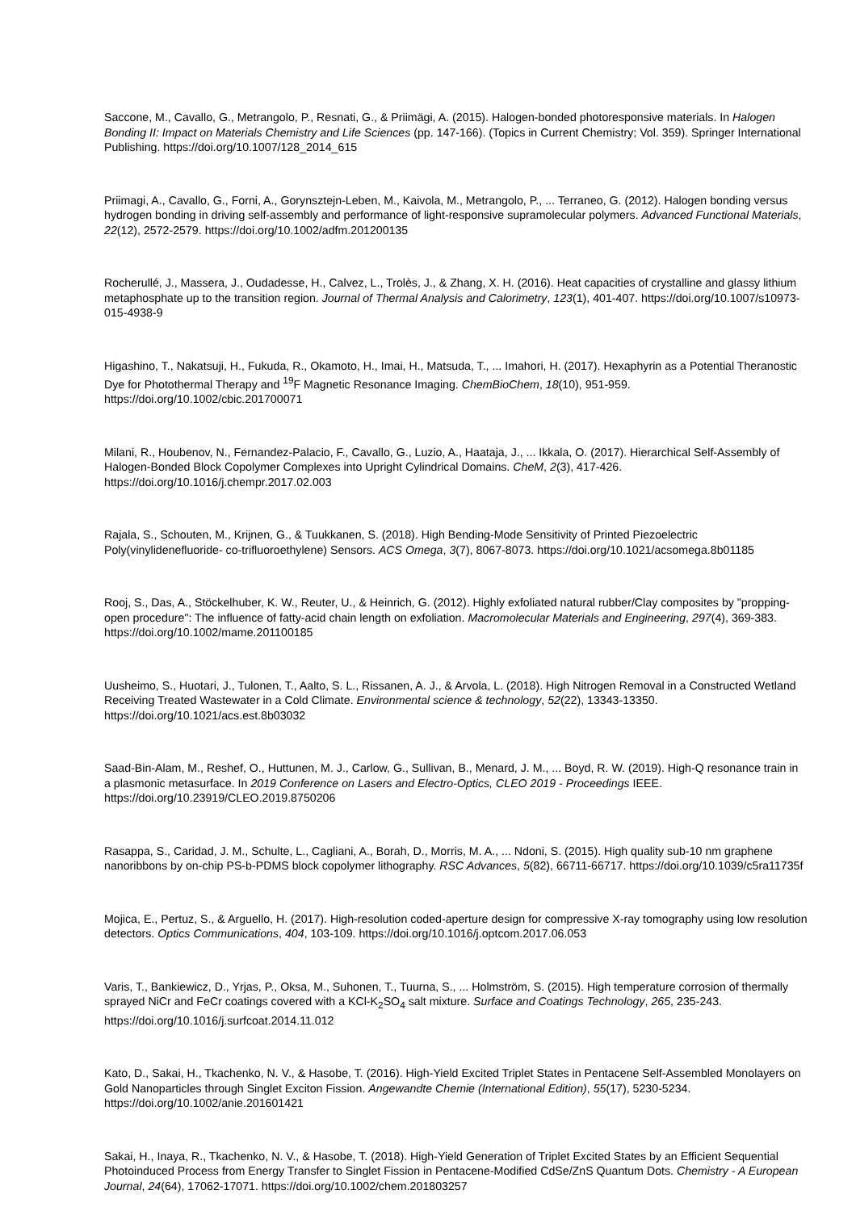Saccone, M., Cavallo, G., Metrangolo, P., Resnati, G., & Priimägi, A. (2015). Halogen-bonded photoresponsive materials. In Halogen Bonding II: Impact on Materials Chemistry and Life Sciences (pp. 147-166). (Topics in Current Chemistry; Vol. 359). Springer International Publishing. https://doi.org/10.1007/128_2014_615
Priimagi, A., Cavallo, G., Forni, A., Gorynsztejn-Leben, M., Kaivola, M., Metrangolo, P., ... Terraneo, G. (2012). Halogen bonding versus hydrogen bonding in driving self-assembly and performance of light-responsive supramolecular polymers. Advanced Functional Materials, 22(12), 2572-2579. https://doi.org/10.1002/adfm.201200135
Rocherullé, J., Massera, J., Oudadesse, H., Calvez, L., Trolès, J., & Zhang, X. H. (2016). Heat capacities of crystalline and glassy lithium metaphosphate up to the transition region. Journal of Thermal Analysis and Calorimetry, 123(1), 401-407. https://doi.org/10.1007/s10973-015-4938-9
Higashino, T., Nakatsuji, H., Fukuda, R., Okamoto, H., Imai, H., Matsuda, T., ... Imahori, H. (2017). Hexaphyrin as a Potential Theranostic Dye for Photothermal Therapy and <sup>19</sup>F Magnetic Resonance Imaging. ChemBioChem, 18(10), 951-959. https://doi.org/10.1002/cbic.201700071
Milani, R., Houbenov, N., Fernandez-Palacio, F., Cavallo, G., Luzio, A., Haataja, J., ... Ikkala, O. (2017). Hierarchical Self-Assembly of Halogen-Bonded Block Copolymer Complexes into Upright Cylindrical Domains. CheM, 2(3), 417-426. https://doi.org/10.1016/j.chempr.2017.02.003
Rajala, S., Schouten, M., Krijnen, G., & Tuukkanen, S. (2018). High Bending-Mode Sensitivity of Printed Piezoelectric Poly(vinylidenefluoride- co-trifluoroethylene) Sensors. ACS Omega, 3(7), 8067-8073. https://doi.org/10.1021/acsomega.8b01185
Rooj, S., Das, A., Stöckelhuber, K. W., Reuter, U., & Heinrich, G. (2012). Highly exfoliated natural rubber/Clay composites by "propping-open procedure": The influence of fatty-acid chain length on exfoliation. Macromolecular Materials and Engineering, 297(4), 369-383. https://doi.org/10.1002/mame.201100185
Uusheimo, S., Huotari, J., Tulonen, T., Aalto, S. L., Rissanen, A. J., & Arvola, L. (2018). High Nitrogen Removal in a Constructed Wetland Receiving Treated Wastewater in a Cold Climate. Environmental science & technology, 52(22), 13343-13350. https://doi.org/10.1021/acs.est.8b03032
Saad-Bin-Alam, M., Reshef, O., Huttunen, M. J., Carlow, G., Sullivan, B., Menard, J. M., ... Boyd, R. W. (2019). High-Q resonance train in a plasmonic metasurface. In 2019 Conference on Lasers and Electro-Optics, CLEO 2019 - Proceedings IEEE. https://doi.org/10.23919/CLEO.2019.8750206
Rasappa, S., Caridad, J. M., Schulte, L., Cagliani, A., Borah, D., Morris, M. A., ... Ndoni, S. (2015). High quality sub-10 nm graphene nanoribbons by on-chip PS-b-PDMS block copolymer lithography. RSC Advances, 5(82), 66711-66717. https://doi.org/10.1039/c5ra11735f
Mojica, E., Pertuz, S., & Arguello, H. (2017). High-resolution coded-aperture design for compressive X-ray tomography using low resolution detectors. Optics Communications, 404, 103-109. https://doi.org/10.1016/j.optcom.2017.06.053
Varis, T., Bankiewicz, D., Yrjas, P., Oksa, M., Suhonen, T., Tuurna, S., ... Holmström, S. (2015). High temperature corrosion of thermally sprayed NiCr and FeCr coatings covered with a KCl-K<sub>2</sub>SO<sub>4</sub> salt mixture. Surface and Coatings Technology, 265, 235-243. https://doi.org/10.1016/j.surfcoat.2014.11.012
Kato, D., Sakai, H., Tkachenko, N. V., & Hasobe, T. (2016). High-Yield Excited Triplet States in Pentacene Self-Assembled Monolayers on Gold Nanoparticles through Singlet Exciton Fission. Angewandte Chemie (International Edition), 55(17), 5230-5234. https://doi.org/10.1002/anie.201601421
Sakai, H., Inaya, R., Tkachenko, N. V., & Hasobe, T. (2018). High-Yield Generation of Triplet Excited States by an Efficient Sequential Photoinduced Process from Energy Transfer to Singlet Fission in Pentacene-Modified CdSe/ZnS Quantum Dots. Chemistry - A European Journal, 24(64), 17062-17071. https://doi.org/10.1002/chem.201803257